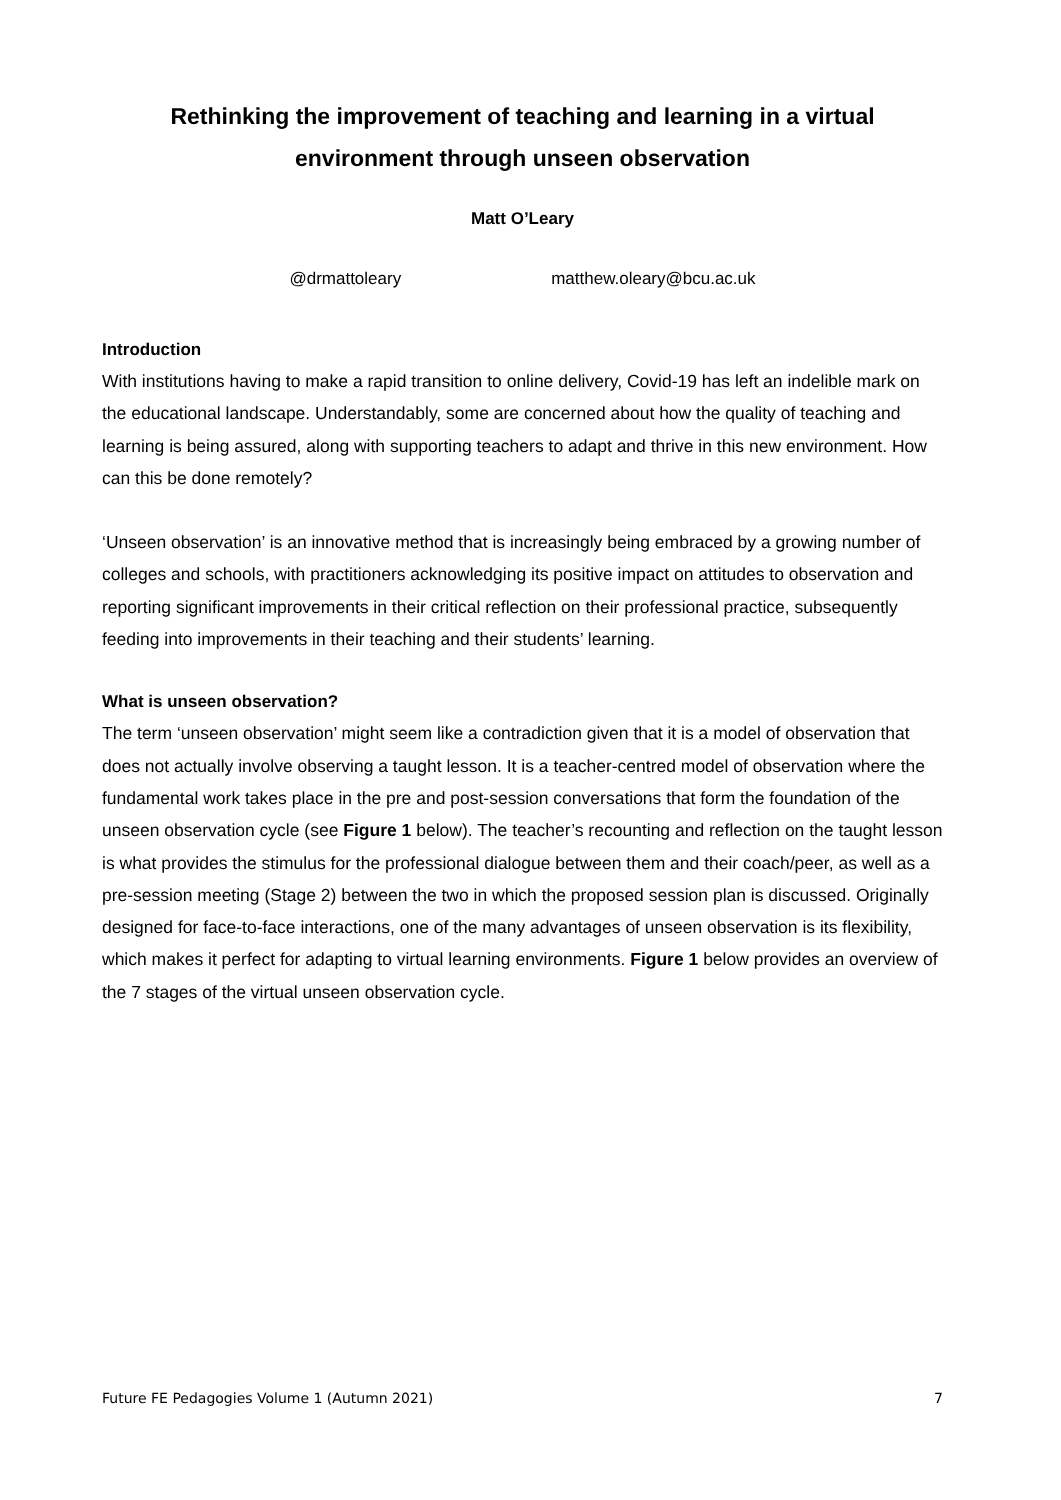Rethinking the improvement of teaching and learning in a virtual environment through unseen observation
Matt O’Leary
@drmattoleary matthew.oleary@bcu.ac.uk
Introduction
With institutions having to make a rapid transition to online delivery, Covid-19 has left an indelible mark on the educational landscape. Understandably, some are concerned about how the quality of teaching and learning is being assured, along with supporting teachers to adapt and thrive in this new environment. How can this be done remotely?
‘Unseen observation’ is an innovative method that is increasingly being embraced by a growing number of colleges and schools, with practitioners acknowledging its positive impact on attitudes to observation and reporting significant improvements in their critical reflection on their professional practice, subsequently feeding into improvements in their teaching and their students’ learning.
What is unseen observation?
The term ‘unseen observation’ might seem like a contradiction given that it is a model of observation that does not actually involve observing a taught lesson. It is a teacher-centred model of observation where the fundamental work takes place in the pre and post-session conversations that form the foundation of the unseen observation cycle (see Figure 1 below). The teacher’s recounting and reflection on the taught lesson is what provides the stimulus for the professional dialogue between them and their coach/peer, as well as a pre-session meeting (Stage 2) between the two in which the proposed session plan is discussed. Originally designed for face-to-face interactions, one of the many advantages of unseen observation is its flexibility, which makes it perfect for adapting to virtual learning environments. Figure 1 below provides an overview of the 7 stages of the virtual unseen observation cycle.
Future FE Pedagogies Volume 1 (Autumn 2021) 7